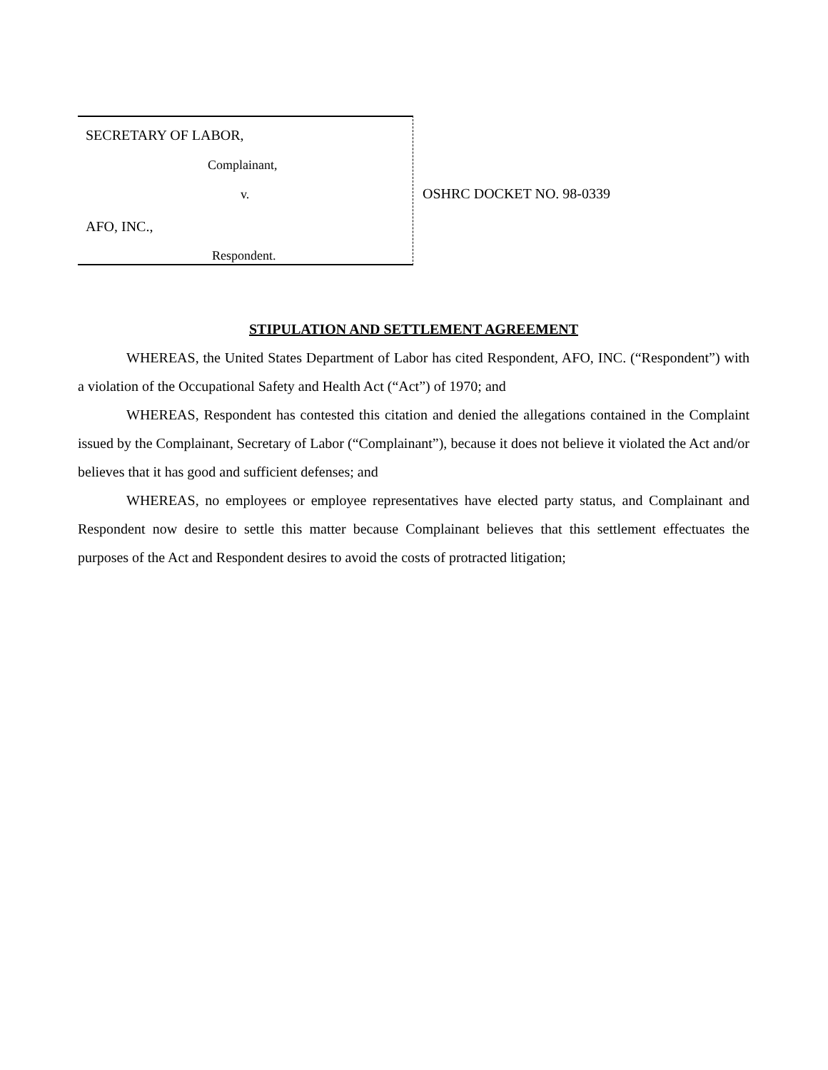SECRETARY OF LABOR,
Complainant,
v.
AFO, INC.,
Respondent.
OSHRC DOCKET NO. 98-0339
STIPULATION AND SETTLEMENT AGREEMENT
WHEREAS, the United States Department of Labor has cited Respondent, AFO, INC. (“Respondent”) with a violation of the Occupational Safety and Health Act (“Act”) of 1970; and
WHEREAS, Respondent has contested this citation and denied the allegations contained in the Complaint issued by the Complainant, Secretary of Labor (“Complainant”), because it does not believe it violated the Act and/or believes that it has good and sufficient defenses; and
WHEREAS, no employees or employee representatives have elected party status, and Complainant and Respondent now desire to settle this matter because Complainant believes that this settlement effectuates the purposes of the Act and Respondent desires to avoid the costs of protracted litigation;